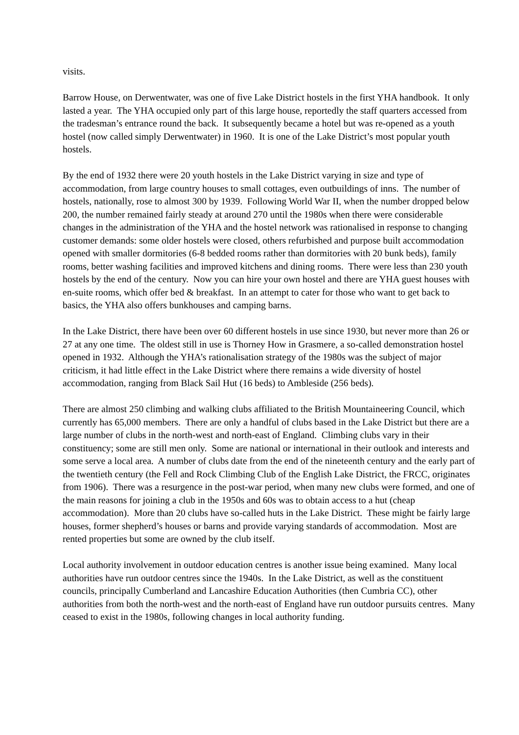visits.
Barrow House, on Derwentwater, was one of five Lake District hostels in the first YHA handbook. It only lasted a year. The YHA occupied only part of this large house, reportedly the staff quarters accessed from the tradesman’s entrance round the back. It subsequently became a hotel but was re-opened as a youth hostel (now called simply Derwentwater) in 1960. It is one of the Lake District’s most popular youth hostels.
By the end of 1932 there were 20 youth hostels in the Lake District varying in size and type of accommodation, from large country houses to small cottages, even outbuildings of inns. The number of hostels, nationally, rose to almost 300 by 1939. Following World War II, when the number dropped below 200, the number remained fairly steady at around 270 until the 1980s when there were considerable changes in the administration of the YHA and the hostel network was rationalised in response to changing customer demands: some older hostels were closed, others refurbished and purpose built accommodation opened with smaller dormitories (6-8 bedded rooms rather than dormitories with 20 bunk beds), family rooms, better washing facilities and improved kitchens and dining rooms. There were less than 230 youth hostels by the end of the century. Now you can hire your own hostel and there are YHA guest houses with en-suite rooms, which offer bed & breakfast. In an attempt to cater for those who want to get back to basics, the YHA also offers bunkhouses and camping barns.
In the Lake District, there have been over 60 different hostels in use since 1930, but never more than 26 or 27 at any one time. The oldest still in use is Thorney How in Grasmere, a so-called demonstration hostel opened in 1932. Although the YHA’s rationalisation strategy of the 1980s was the subject of major criticism, it had little effect in the Lake District where there remains a wide diversity of hostel accommodation, ranging from Black Sail Hut (16 beds) to Ambleside (256 beds).
There are almost 250 climbing and walking clubs affiliated to the British Mountaineering Council, which currently has 65,000 members. There are only a handful of clubs based in the Lake District but there are a large number of clubs in the north-west and north-east of England. Climbing clubs vary in their constituency; some are still men only. Some are national or international in their outlook and interests and some serve a local area. A number of clubs date from the end of the nineteenth century and the early part of the twentieth century (the Fell and Rock Climbing Club of the English Lake District, the FRCC, originates from 1906). There was a resurgence in the post-war period, when many new clubs were formed, and one of the main reasons for joining a club in the 1950s and 60s was to obtain access to a hut (cheap accommodation). More than 20 clubs have so-called huts in the Lake District. These might be fairly large houses, former shepherd’s houses or barns and provide varying standards of accommodation. Most are rented properties but some are owned by the club itself.
Local authority involvement in outdoor education centres is another issue being examined. Many local authorities have run outdoor centres since the 1940s. In the Lake District, as well as the constituent councils, principally Cumberland and Lancashire Education Authorities (then Cumbria CC), other authorities from both the north-west and the north-east of England have run outdoor pursuits centres. Many ceased to exist in the 1980s, following changes in local authority funding.